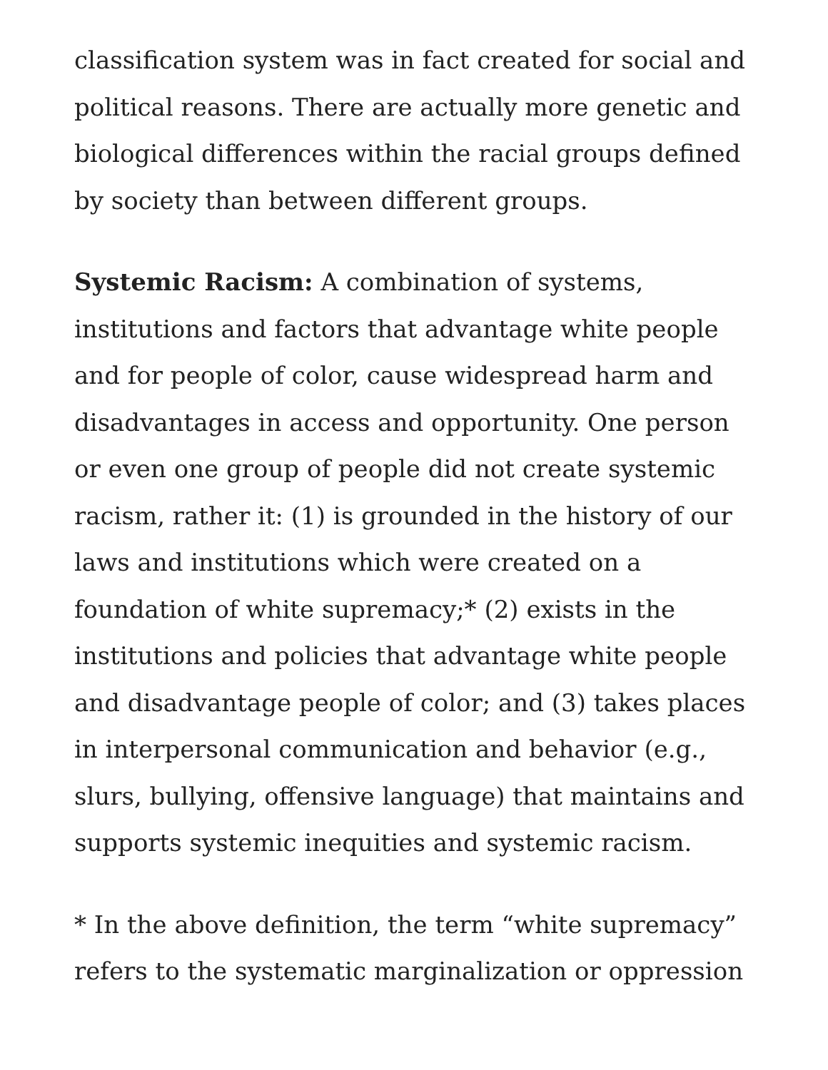classification system was in fact created for social and political reasons. There are actually more genetic and biological differences within the racial groups defined by society than between different groups.
Systemic Racism: A combination of systems, institutions and factors that advantage white people and for people of color, cause widespread harm and disadvantages in access and opportunity. One person or even one group of people did not create systemic racism, rather it: (1) is grounded in the history of our laws and institutions which were created on a foundation of white supremacy;* (2) exists in the institutions and policies that advantage white people and disadvantage people of color; and (3) takes places in interpersonal communication and behavior (e.g., slurs, bullying, offensive language) that maintains and supports systemic inequities and systemic racism.
* In the above definition, the term “white supremacy” refers to the systematic marginalization or oppression